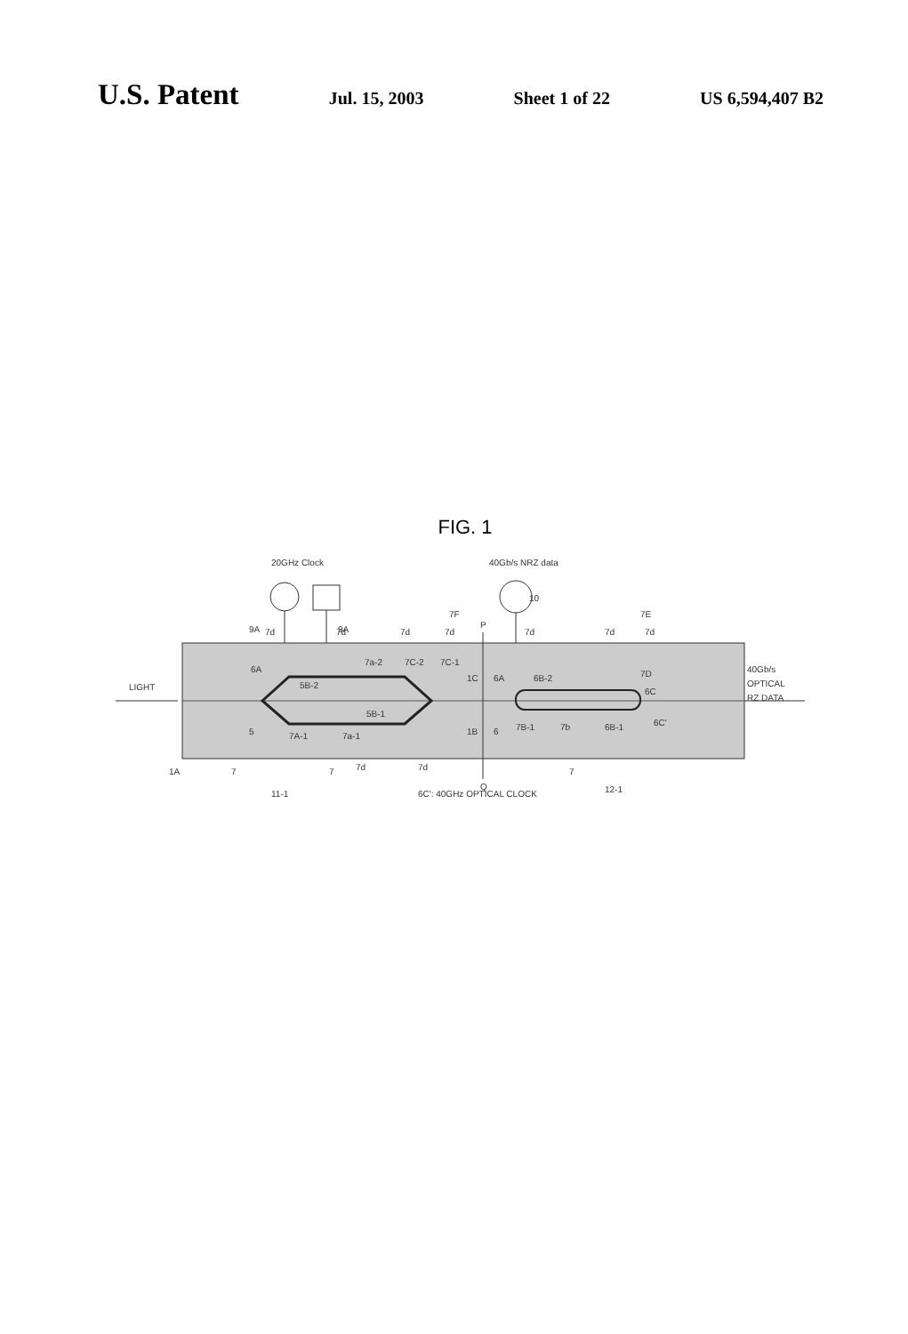U.S. Patent
Jul. 15, 2003 Sheet 1 of 22 US 6,594,407 B2
FIG. 1
20GHz Clock
40Gb/s NRZ data
LIGHT
40Gb/s
OPTICAL
RZ DATA
9A
7d
9A
7d
7d
7d
7F
10
7d
7d
7E
7d
P
Q
6A
5B-2
7a-2
7C-2
7C-1
1C
6A
6B-2
7D
6C
5B-1
5
7A-1
7a-1
1B
6
7B-1
7b
6B-1
6C'
1A
7
7
7d
7d
7
11-1
6C': 40GHz OPTICAL CLOCK
12-1